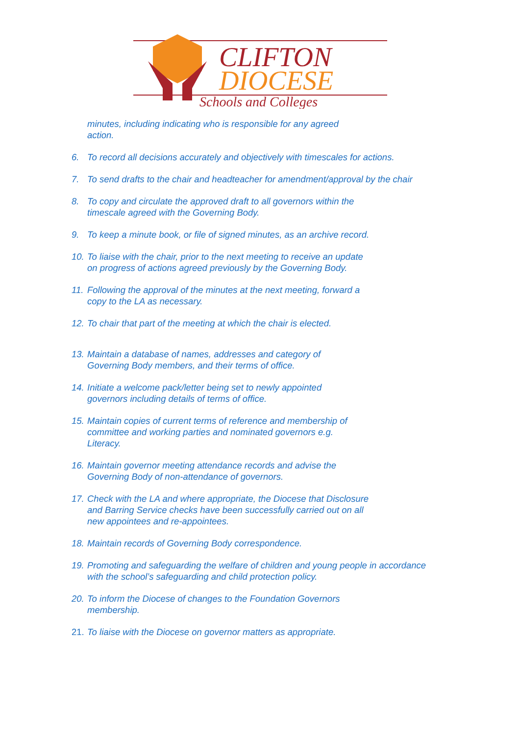CLIFTON
DIOCESE
Schools and Colleges
minutes, including indicating who is responsible for any agreed
action.
6. To record all decisions accurately and objectively with timescales for actions.
7. To send drafts to the chair and headteacher for amendment/approval by the chair
8. To copy and circulate the approved draft to all governors within the
timescale agreed with the Governing Body.
9. To keep a minute book, or file of signed minutes, as an archive record.
10. To liaise with the chair, prior to the next meeting to receive an update
on progress of actions agreed previously by the Governing Body.
11. Following the approval of the minutes at the next meeting, forward a
copy to the LA as necessary.
12. To chair that part of the meeting at which the chair is elected.
13. Maintain a database of names, addresses and category of
Governing Body members, and their terms of office.
14. Initiate a welcome pack/letter being set to newly appointed
governors including details of terms of office.
15. Maintain copies of current terms of reference and membership of
committee and working parties and nominated governors e.g.
Literacy.
16. Maintain governor meeting attendance records and advise the
Governing Body of non-attendance of governors.
17. Check with the LA and where appropriate, the Diocese that Disclosure
and Barring Service checks have been successfully carried out on all
new appointees and re-appointees.
18. Maintain records of Governing Body correspondence.
19. Promoting and safeguarding the welfare of children and young people in accordance
with the school’s safeguarding and child protection policy.
20. To inform the Diocese of changes to the Foundation Governors
membership.
21. To liaise with the Diocese on governor matters as appropriate.